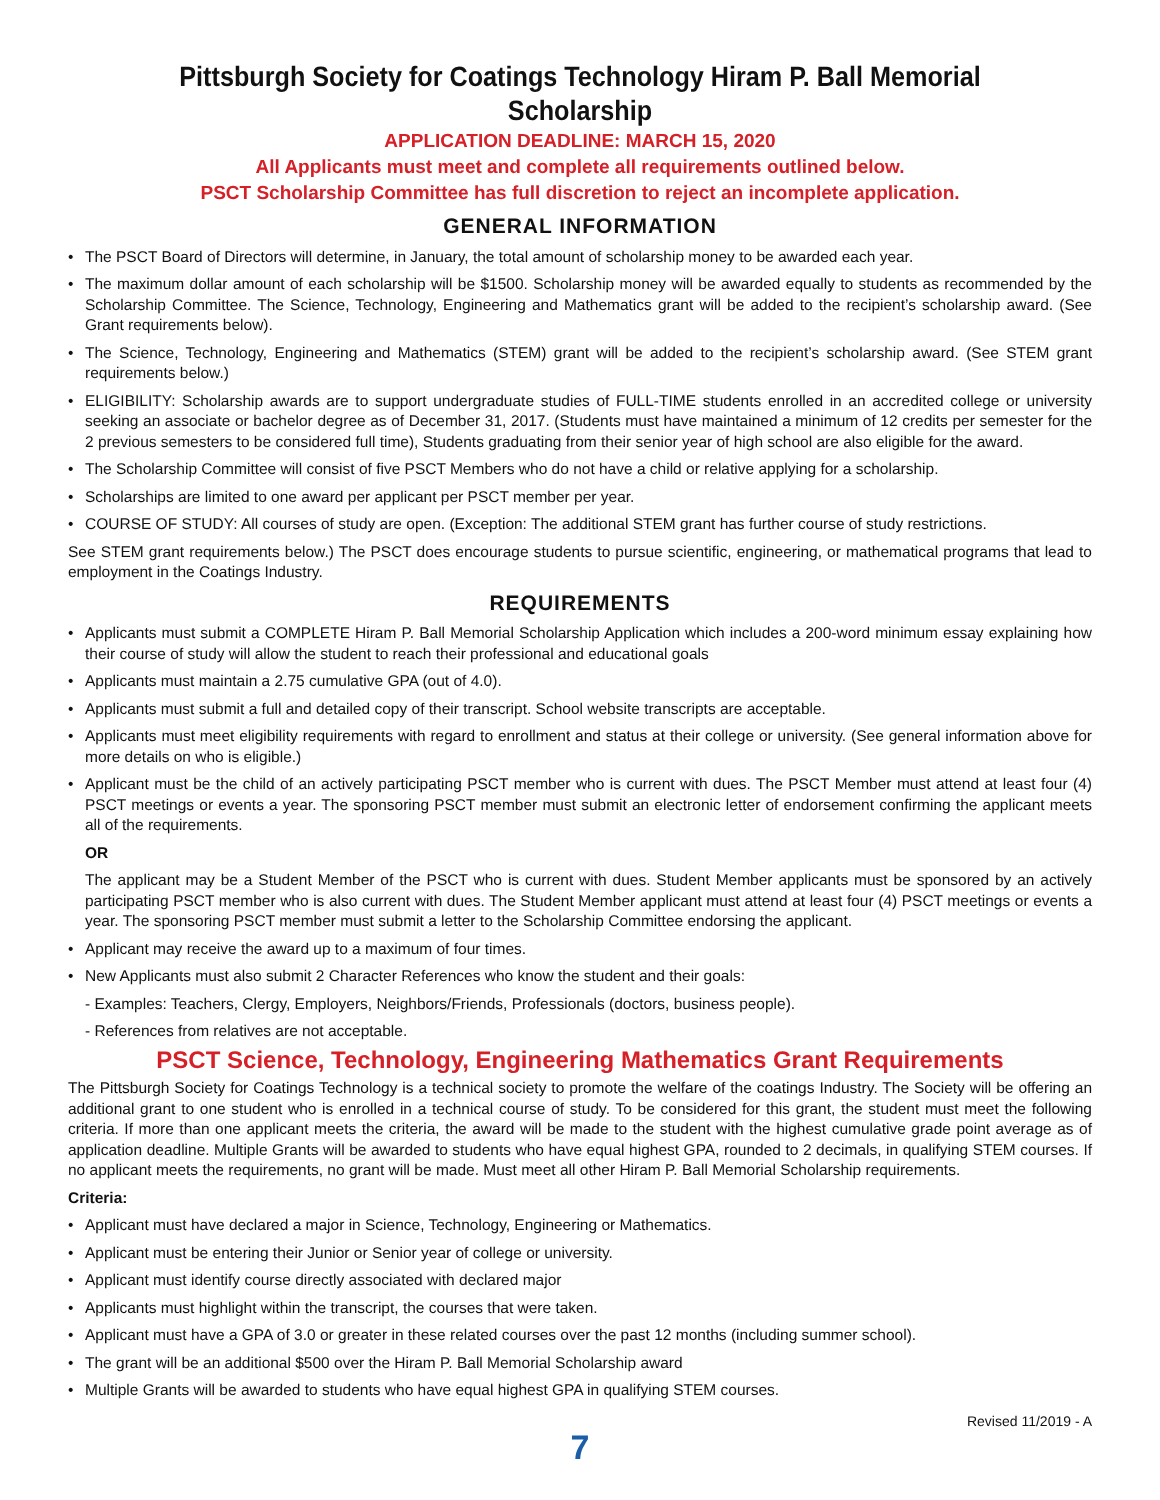Pittsburgh Society for Coatings Technology Hiram P. Ball Memorial Scholarship
APPLICATION DEADLINE: MARCH 15, 2020
All Applicants must meet and complete all requirements outlined below.
PSCT Scholarship Committee has full discretion to reject an incomplete application.
GENERAL INFORMATION
The PSCT Board of Directors will determine, in January, the total amount of scholarship money to be awarded each year.
The maximum dollar amount of each scholarship will be $1500. Scholarship money will be awarded equally to students as recommended by the Scholarship Committee. The Science, Technology, Engineering and Mathematics grant will be added to the recipient’s scholarship award. (See Grant requirements below).
The Science, Technology, Engineering and Mathematics (STEM) grant will be added to the recipient’s scholarship award. (See STEM grant requirements below.)
ELIGIBILITY: Scholarship awards are to support undergraduate studies of FULL-TIME students enrolled in an accredited college or university seeking an associate or bachelor degree as of December 31, 2017. (Students must have maintained a minimum of 12 credits per semester for the 2 previous semesters to be considered full time), Students graduating from their senior year of high school are also eligible for the award.
The Scholarship Committee will consist of five PSCT Members who do not have a child or relative applying for a scholarship.
Scholarships are limited to one award per applicant per PSCT member per year.
COURSE OF STUDY: All courses of study are open. (Exception: The additional STEM grant has further course of study restrictions.
See STEM grant requirements below.) The PSCT does encourage students to pursue scientific, engineering, or mathematical programs that lead to employment in the Coatings Industry.
REQUIREMENTS
Applicants must submit a COMPLETE Hiram P. Ball Memorial Scholarship Application which includes a 200-word minimum essay explaining how their course of study will allow the student to reach their professional and educational goals
Applicants must maintain a 2.75 cumulative GPA (out of 4.0).
Applicants must submit a full and detailed copy of their transcript. School website transcripts are acceptable.
Applicants must meet eligibility requirements with regard to enrollment and status at their college or university. (See general information above for more details on who is eligible.)
Applicant must be the child of an actively participating PSCT member who is current with dues. The PSCT Member must attend at least four (4) PSCT meetings or events a year. The sponsoring PSCT member must submit an electronic letter of endorsement confirming the applicant meets all of the requirements.
OR
The applicant may be a Student Member of the PSCT who is current with dues. Student Member applicants must be sponsored by an actively participating PSCT member who is also current with dues. The Student Member applicant must attend at least four (4) PSCT meetings or events a year. The sponsoring PSCT member must submit a letter to the Scholarship Committee endorsing the applicant.
Applicant may receive the award up to a maximum of four times.
New Applicants must also submit 2 Character References who know the student and their goals:
- Examples: Teachers, Clergy, Employers, Neighbors/Friends, Professionals (doctors, business people).
- References from relatives are not acceptable.
PSCT Science, Technology, Engineering Mathematics Grant Requirements
The Pittsburgh Society for Coatings Technology is a technical society to promote the welfare of the coatings Industry. The Society will be offering an additional grant to one student who is enrolled in a technical course of study. To be considered for this grant, the student must meet the following criteria. If more than one applicant meets the criteria, the award will be made to the student with the highest cumulative grade point average as of application deadline. Multiple Grants will be awarded to students who have equal highest GPA, rounded to 2 decimals, in qualifying STEM courses. If no applicant meets the requirements, no grant will be made. Must meet all other Hiram P. Ball Memorial Scholarship requirements.
Criteria:
Applicant must have declared a major in Science, Technology, Engineering or Mathematics.
Applicant must be entering their Junior or Senior year of college or university.
Applicant must identify course directly associated with declared major
Applicants must highlight within the transcript, the courses that were taken.
Applicant must have a GPA of 3.0 or greater in these related courses over the past 12 months (including summer school).
The grant will be an additional $500 over the Hiram P. Ball Memorial Scholarship award
Multiple Grants will be awarded to students who have equal highest GPA in qualifying STEM courses.
Revised 11/2019 - A
7